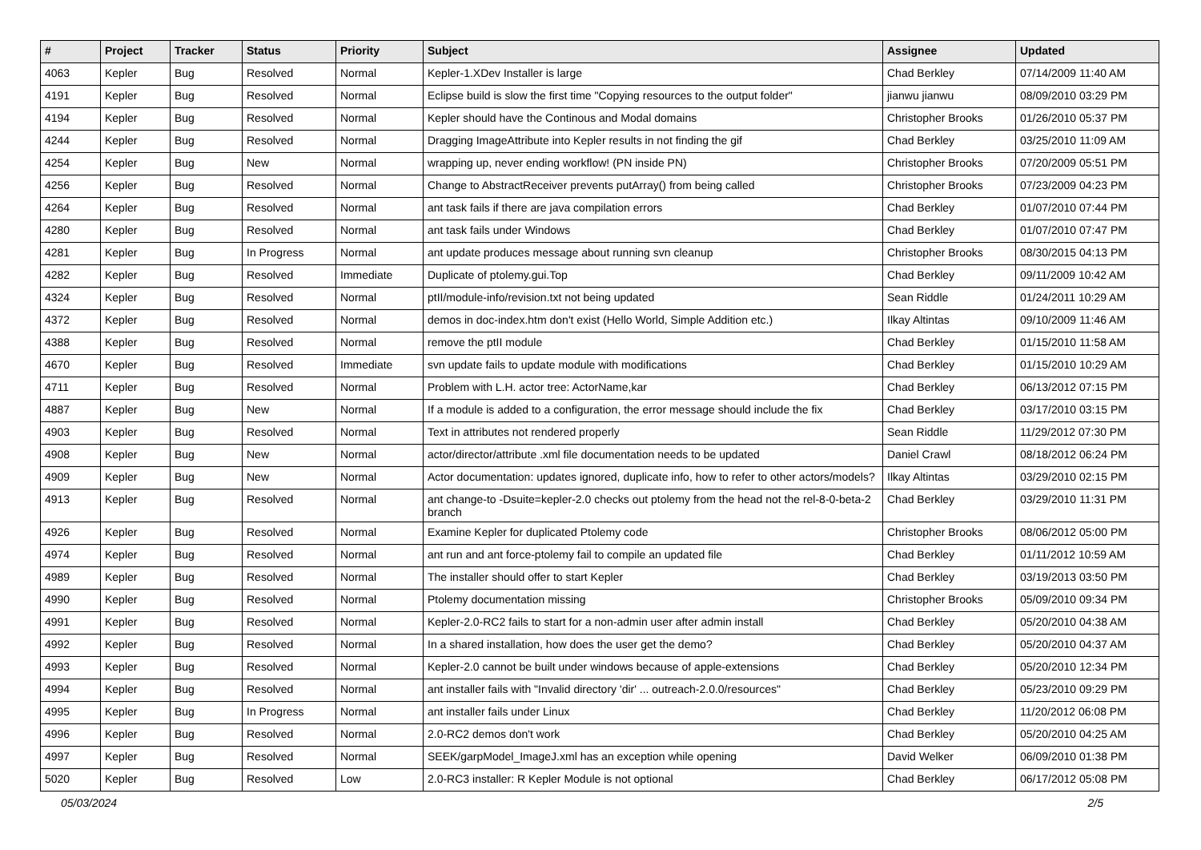| # | Project | Tracker | Status | Priority | Subject | Assignee | Updated |
| --- | --- | --- | --- | --- | --- | --- | --- |
| 4063 | Kepler | Bug | Resolved | Normal | Kepler-1.XDev Installer is large | Chad Berkley | 07/14/2009 11:40 AM |
| 4191 | Kepler | Bug | Resolved | Normal | Eclipse build is slow the first time "Copying resources to the output folder" | jianwu jianwu | 08/09/2010 03:29 PM |
| 4194 | Kepler | Bug | Resolved | Normal | Kepler should have the Continous and Modal domains | Christopher Brooks | 01/26/2010 05:37 PM |
| 4244 | Kepler | Bug | Resolved | Normal | Dragging ImageAttribute into Kepler results in not finding the gif | Chad Berkley | 03/25/2010 11:09 AM |
| 4254 | Kepler | Bug | New | Normal | wrapping up, never ending workflow! (PN inside PN) | Christopher Brooks | 07/20/2009 05:51 PM |
| 4256 | Kepler | Bug | Resolved | Normal | Change to AbstractReceiver prevents putArray() from being called | Christopher Brooks | 07/23/2009 04:23 PM |
| 4264 | Kepler | Bug | Resolved | Normal | ant task fails if there are java compilation errors | Chad Berkley | 01/07/2010 07:44 PM |
| 4280 | Kepler | Bug | Resolved | Normal | ant task fails under Windows | Chad Berkley | 01/07/2010 07:47 PM |
| 4281 | Kepler | Bug | In Progress | Normal | ant update produces message about running svn cleanup | Christopher Brooks | 08/30/2015 04:13 PM |
| 4282 | Kepler | Bug | Resolved | Immediate | Duplicate of ptolemy.gui.Top | Chad Berkley | 09/11/2009 10:42 AM |
| 4324 | Kepler | Bug | Resolved | Normal | ptII/module-info/revision.txt not being updated | Sean Riddle | 01/24/2011 10:29 AM |
| 4372 | Kepler | Bug | Resolved | Normal | demos in doc-index.htm don't exist (Hello World, Simple Addition etc.) | Ilkay Altintas | 09/10/2009 11:46 AM |
| 4388 | Kepler | Bug | Resolved | Normal | remove the ptII module | Chad Berkley | 01/15/2010 11:58 AM |
| 4670 | Kepler | Bug | Resolved | Immediate | svn update fails to update module with modifications | Chad Berkley | 01/15/2010 10:29 AM |
| 4711 | Kepler | Bug | Resolved | Normal | Problem with L.H. actor tree: ActorName,kar | Chad Berkley | 06/13/2012 07:15 PM |
| 4887 | Kepler | Bug | New | Normal | If a module is added to a configuration, the error message should include the fix | Chad Berkley | 03/17/2010 03:15 PM |
| 4903 | Kepler | Bug | Resolved | Normal | Text in attributes not rendered properly | Sean Riddle | 11/29/2012 07:30 PM |
| 4908 | Kepler | Bug | New | Normal | actor/director/attribute .xml file documentation needs to be updated | Daniel Crawl | 08/18/2012 06:24 PM |
| 4909 | Kepler | Bug | New | Normal | Actor documentation: updates ignored, duplicate info, how to refer to other actors/models? | Ilkay Altintas | 03/29/2010 02:15 PM |
| 4913 | Kepler | Bug | Resolved | Normal | ant change-to -Dsuite=kepler-2.0 checks out ptolemy from the head not the rel-8-0-beta-2 branch | Chad Berkley | 03/29/2010 11:31 PM |
| 4926 | Kepler | Bug | Resolved | Normal | Examine Kepler for duplicated Ptolemy code | Christopher Brooks | 08/06/2012 05:00 PM |
| 4974 | Kepler | Bug | Resolved | Normal | ant run and ant force-ptolemy fail to compile an updated file | Chad Berkley | 01/11/2012 10:59 AM |
| 4989 | Kepler | Bug | Resolved | Normal | The installer should offer to start Kepler | Chad Berkley | 03/19/2013 03:50 PM |
| 4990 | Kepler | Bug | Resolved | Normal | Ptolemy documentation missing | Christopher Brooks | 05/09/2010 09:34 PM |
| 4991 | Kepler | Bug | Resolved | Normal | Kepler-2.0-RC2 fails to start for a non-admin user after admin install | Chad Berkley | 05/20/2010 04:38 AM |
| 4992 | Kepler | Bug | Resolved | Normal | In a shared installation, how does the user get the demo? | Chad Berkley | 05/20/2010 04:37 AM |
| 4993 | Kepler | Bug | Resolved | Normal | Kepler-2.0 cannot be built under windows because of apple-extensions | Chad Berkley | 05/20/2010 12:34 PM |
| 4994 | Kepler | Bug | Resolved | Normal | ant installer fails with "Invalid directory 'dir' ... outreach-2.0.0/resources" | Chad Berkley | 05/23/2010 09:29 PM |
| 4995 | Kepler | Bug | In Progress | Normal | ant installer fails under Linux | Chad Berkley | 11/20/2012 06:08 PM |
| 4996 | Kepler | Bug | Resolved | Normal | 2.0-RC2 demos don't work | Chad Berkley | 05/20/2010 04:25 AM |
| 4997 | Kepler | Bug | Resolved | Normal | SEEK/garpModel_ImageJ.xml has an exception while opening | David Welker | 06/09/2010 01:38 PM |
| 5020 | Kepler | Bug | Resolved | Low | 2.0-RC3 installer: R Kepler Module is not optional | Chad Berkley | 06/17/2012 05:08 PM |
05/03/2024 2/5